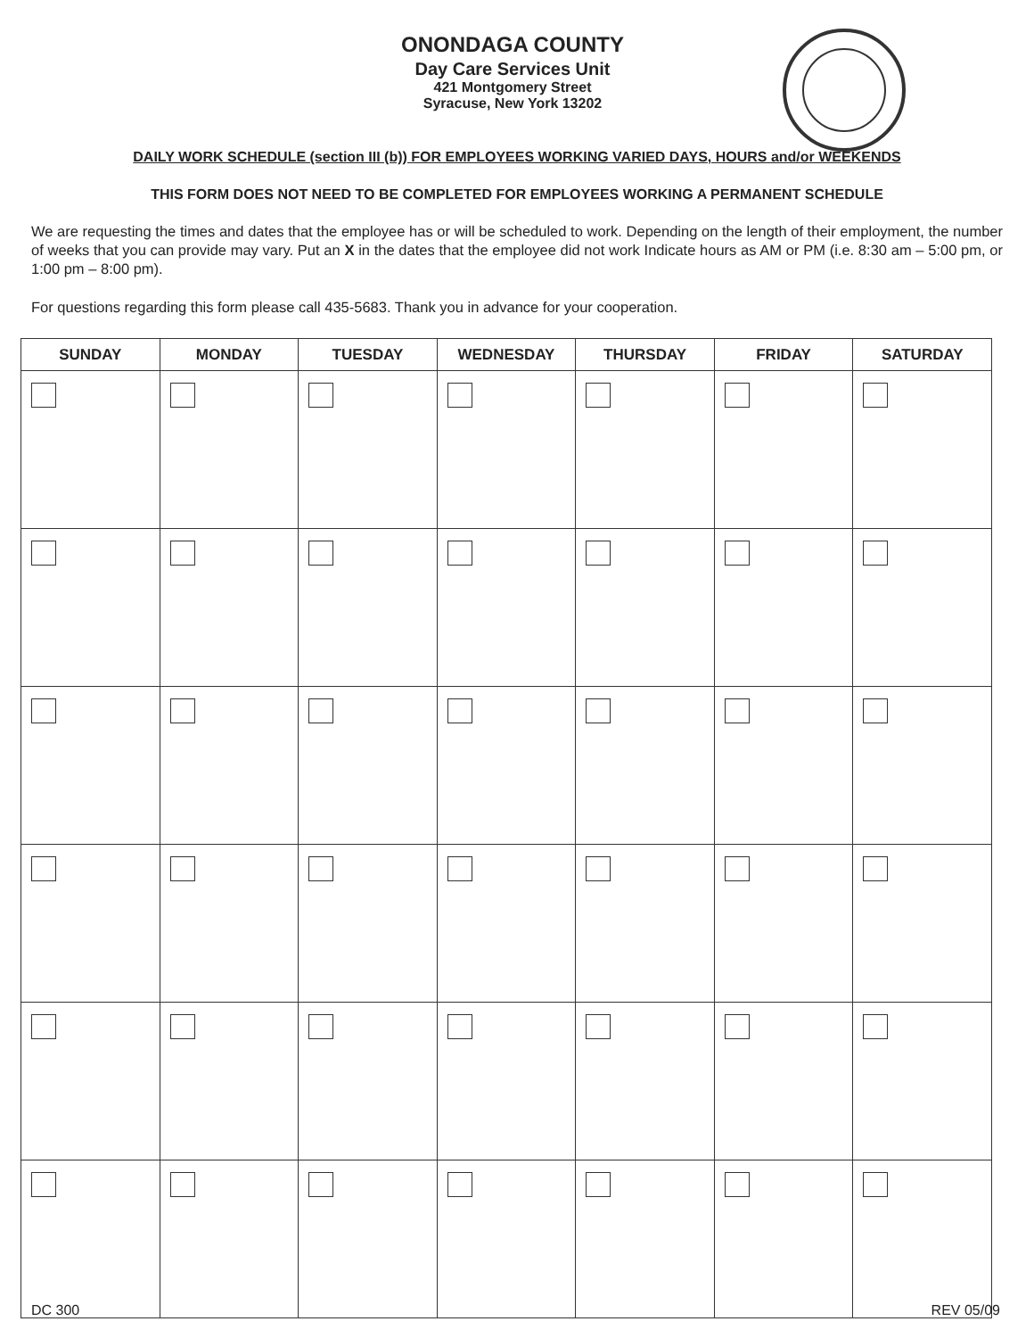ONONDAGA COUNTY
Day Care Services Unit
421 Montgomery Street
Syracuse, New York 13202
DAILY WORK SCHEDULE (section III (b)) FOR EMPLOYEES WORKING VARIED DAYS, HOURS and/or WEEKENDS
THIS FORM DOES NOT NEED TO BE COMPLETED FOR EMPLOYEES WORKING A PERMANENT SCHEDULE
We are requesting the times and dates that the employee has or will be scheduled to work. Depending on the length of their employment, the number of weeks that you can provide may vary. Put an X in the dates that the employee did not work Indicate hours as AM or PM (i.e. 8:30 am – 5:00 pm, or 1:00 pm – 8:00 pm).
For questions regarding this form please call 435-5683. Thank you in advance for your cooperation.
| SUNDAY | MONDAY | TUESDAY | WEDNESDAY | THURSDAY | FRIDAY | SATURDAY |
| --- | --- | --- | --- | --- | --- | --- |
DC 300 REV 05/09